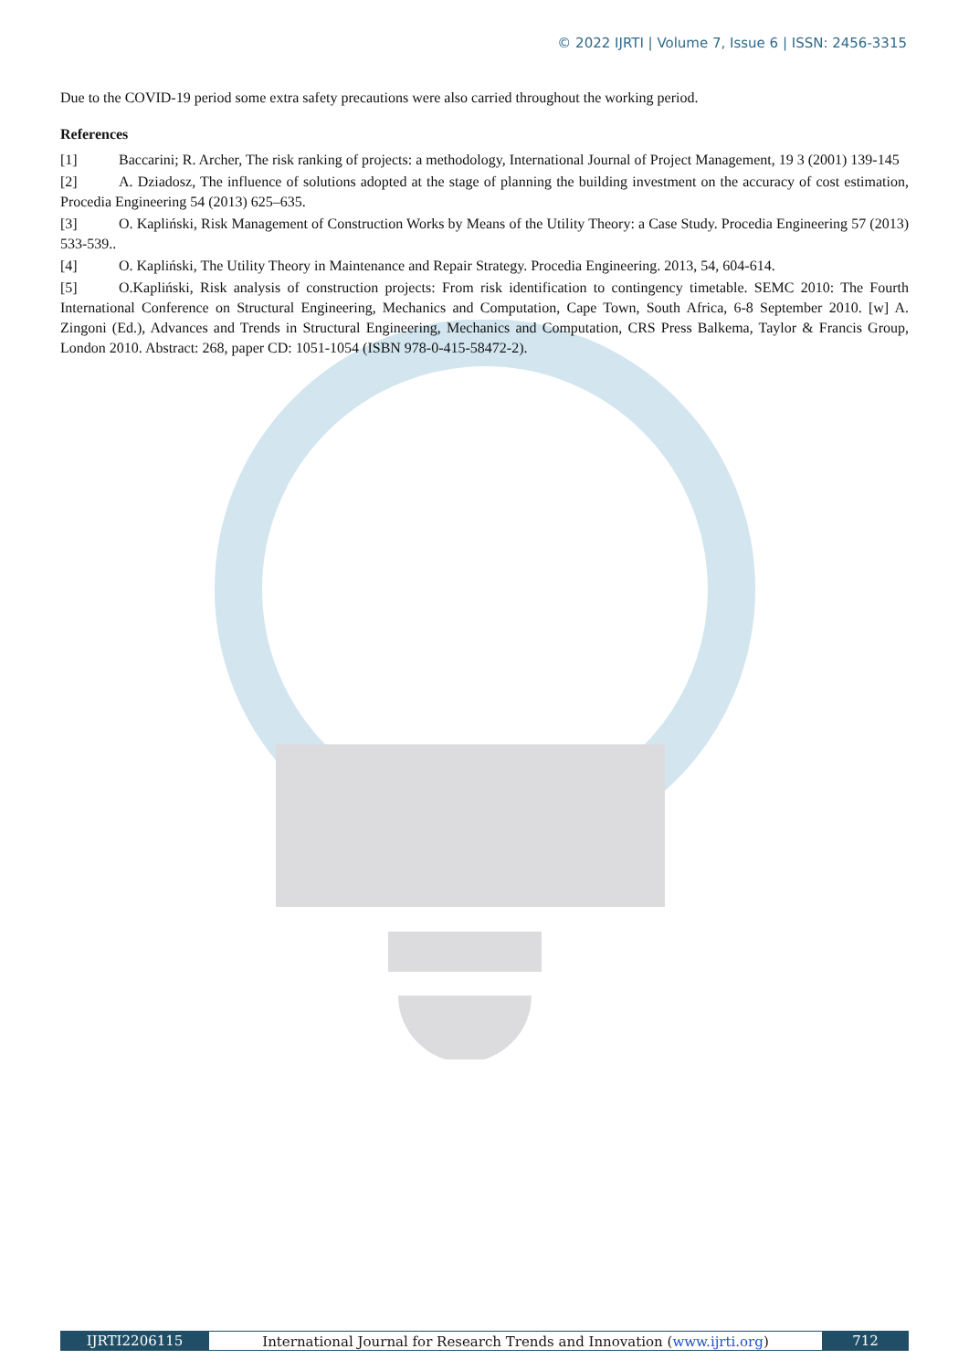© 2022 IJRTI | Volume 7, Issue 6 | ISSN: 2456-3315
Due to the COVID-19 period some extra safety precautions were also carried throughout the working period.
References
[1] Baccarini; R. Archer, The risk ranking of projects: a methodology, International Journal of Project Management, 19 3 (2001) 139-145
[2] A. Dziadosz, The influence of solutions adopted at the stage of planning the building investment on the accuracy of cost estimation, Procedia Engineering 54 (2013) 625–635.
[3] O. Kapliński, Risk Management of Construction Works by Means of the Utility Theory: a Case Study. Procedia Engineering 57 (2013) 533-539..
[4] O. Kapliński, The Utility Theory in Maintenance and Repair Strategy. Procedia Engineering. 2013, 54, 604-614.
[5] O.Kapliński, Risk analysis of construction projects: From risk identification to contingency timetable. SEMC 2010: The Fourth International Conference on Structural Engineering, Mechanics and Computation, Cape Town, South Africa, 6-8 September 2010. [w] A. Zingoni (Ed.), Advances and Trends in Structural Engineering, Mechanics and Computation, CRS Press Balkema, Taylor & Francis Group, London 2010. Abstract: 268, paper CD: 1051-1054 (ISBN 978-0-415-58472-2).
IJRTI2206115 International Journal for Research Trends and Innovation (www.ijrti.org)
712